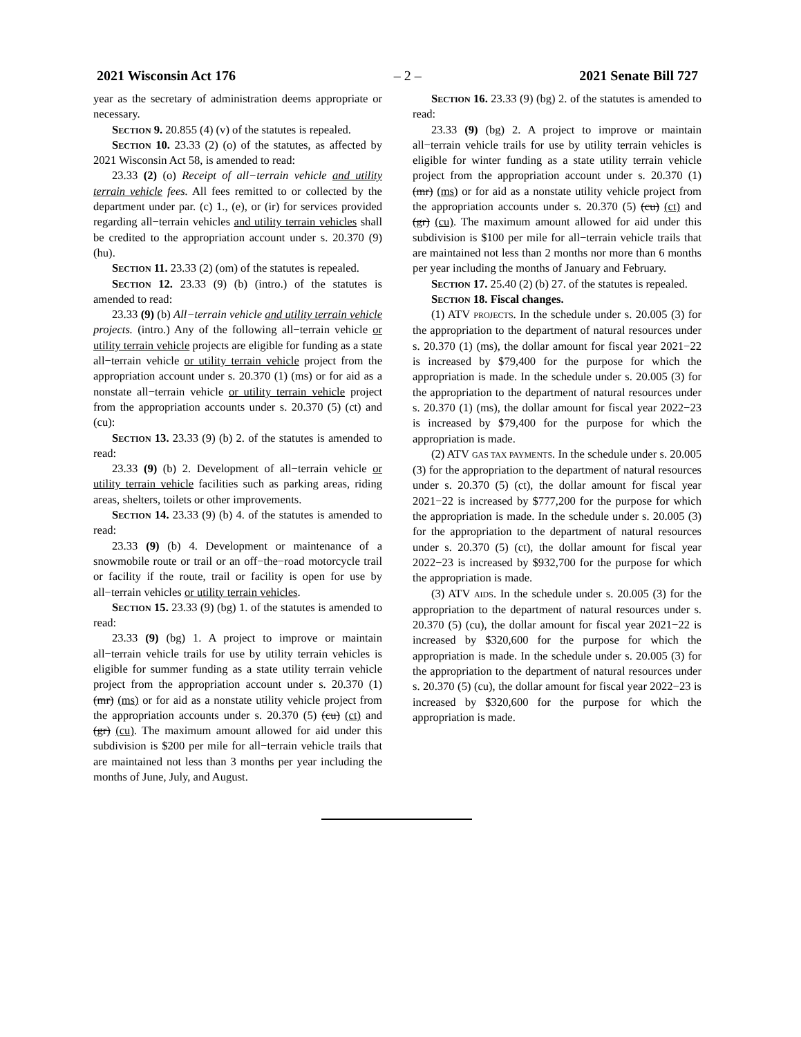2021 Wisconsin Act 176 – 2 – 2021 Senate Bill 727
year as the secretary of administration deems appropriate or necessary.
Section 9. 20.855 (4) (v) of the statutes is repealed.
Section 10. 23.33 (2) (o) of the statutes, as affected by 2021 Wisconsin Act 58, is amended to read:
23.33 (2) (o) Receipt of all−terrain vehicle and utility terrain vehicle fees. All fees remitted to or collected by the department under par. (c) 1., (e), or (ir) for services provided regarding all−terrain vehicles and utility terrain vehicles shall be credited to the appropriation account under s. 20.370 (9) (hu).
Section 11. 23.33 (2) (om) of the statutes is repealed.
Section 12. 23.33 (9) (b) (intro.) of the statutes is amended to read:
23.33 (9) (b) All−terrain vehicle and utility terrain vehicle projects. (intro.) Any of the following all−terrain vehicle or utility terrain vehicle projects are eligible for funding as a state all−terrain vehicle or utility terrain vehicle project from the appropriation account under s. 20.370 (1) (ms) or for aid as a nonstate all−terrain vehicle or utility terrain vehicle project from the appropriation accounts under s. 20.370 (5) (ct) and (cu):
Section 13. 23.33 (9) (b) 2. of the statutes is amended to read:
23.33 (9) (b) 2. Development of all−terrain vehicle or utility terrain vehicle facilities such as parking areas, riding areas, shelters, toilets or other improvements.
Section 14. 23.33 (9) (b) 4. of the statutes is amended to read:
23.33 (9) (b) 4. Development or maintenance of a snowmobile route or trail or an off−the−road motorcycle trail or facility if the route, trail or facility is open for use by all−terrain vehicles or utility terrain vehicles.
Section 15. 23.33 (9) (bg) 1. of the statutes is amended to read:
23.33 (9) (bg) 1. A project to improve or maintain all−terrain vehicle trails for use by utility terrain vehicles is eligible for summer funding as a state utility terrain vehicle project from the appropriation account under s. 20.370 (1) (mr) (ms) or for aid as a nonstate utility vehicle project from the appropriation accounts under s. 20.370 (5) (cu) (ct) and (gr) (cu). The maximum amount allowed for aid under this subdivision is $200 per mile for all−terrain vehicle trails that are maintained not less than 3 months per year including the months of June, July, and August.
Section 16. 23.33 (9) (bg) 2. of the statutes is amended to read:
23.33 (9) (bg) 2. A project to improve or maintain all−terrain vehicle trails for use by utility terrain vehicles is eligible for winter funding as a state utility terrain vehicle project from the appropriation account under s. 20.370 (1) (mr) (ms) or for aid as a nonstate utility vehicle project from the appropriation accounts under s. 20.370 (5) (cu) (ct) and (gr) (cu). The maximum amount allowed for aid under this subdivision is $100 per mile for all−terrain vehicle trails that are maintained not less than 2 months nor more than 6 months per year including the months of January and February.
Section 17. 25.40 (2) (b) 27. of the statutes is repealed.
Section 18. Fiscal changes.
(1) ATV PROJECTS. In the schedule under s. 20.005 (3) for the appropriation to the department of natural resources under s. 20.370 (1) (ms), the dollar amount for fiscal year 2021−22 is increased by $79,400 for the purpose for which the appropriation is made. In the schedule under s. 20.005 (3) for the appropriation to the department of natural resources under s. 20.370 (1) (ms), the dollar amount for fiscal year 2022−23 is increased by $79,400 for the purpose for which the appropriation is made.
(2) ATV GAS TAX PAYMENTS. In the schedule under s. 20.005 (3) for the appropriation to the department of natural resources under s. 20.370 (5) (ct), the dollar amount for fiscal year 2021−22 is increased by $777,200 for the purpose for which the appropriation is made. In the schedule under s. 20.005 (3) for the appropriation to the department of natural resources under s. 20.370 (5) (ct), the dollar amount for fiscal year 2022−23 is increased by $932,700 for the purpose for which the appropriation is made.
(3) ATV AIDS. In the schedule under s. 20.005 (3) for the appropriation to the department of natural resources under s. 20.370 (5) (cu), the dollar amount for fiscal year 2021−22 is increased by $320,600 for the purpose for which the appropriation is made. In the schedule under s. 20.005 (3) for the appropriation to the department of natural resources under s. 20.370 (5) (cu), the dollar amount for fiscal year 2022−23 is increased by $320,600 for the purpose for which the appropriation is made.